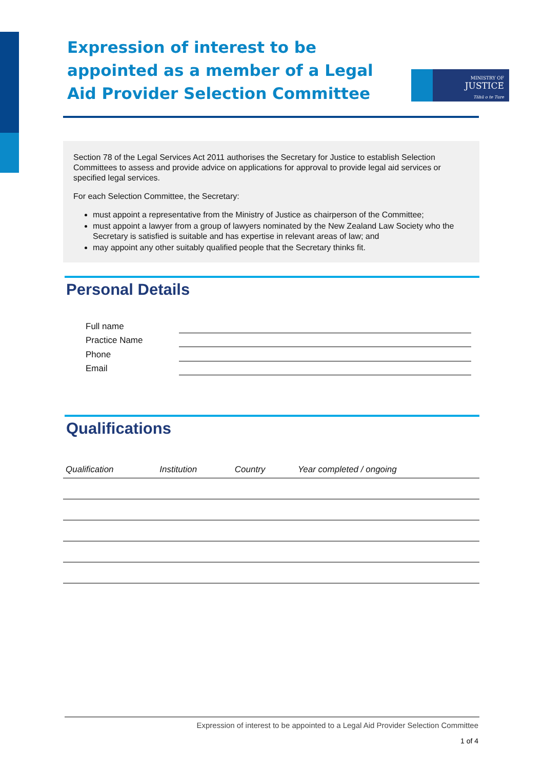Expression of interest to be appointed as a member of a Legal Aid Provider Selection Committee
MINISTRY OF
JUSTICE
Tāhū o te Ture
Section 78 of the Legal Services Act 2011 authorises the Secretary for Justice to establish Selection Committees to assess and provide advice on applications for approval to provide legal aid services or specified legal services.
For each Selection Committee, the Secretary:
must appoint a representative from the Ministry of Justice as chairperson of the Committee;
must appoint a lawyer from a group of lawyers nominated by the New Zealand Law Society who the Secretary is satisfied is suitable and has expertise in relevant areas of law; and
may appoint any other suitably qualified people that the Secretary thinks fit.
Personal Details
| Full name | |
| Practice Name | |
| Phone | |
| Email | |
Qualifications
| Qualification | Institution | Country | Year completed / ongoing |
| --- | --- | --- | --- |
Expression of interest to be appointed to a Legal Aid Provider Selection Committee
1 of 4